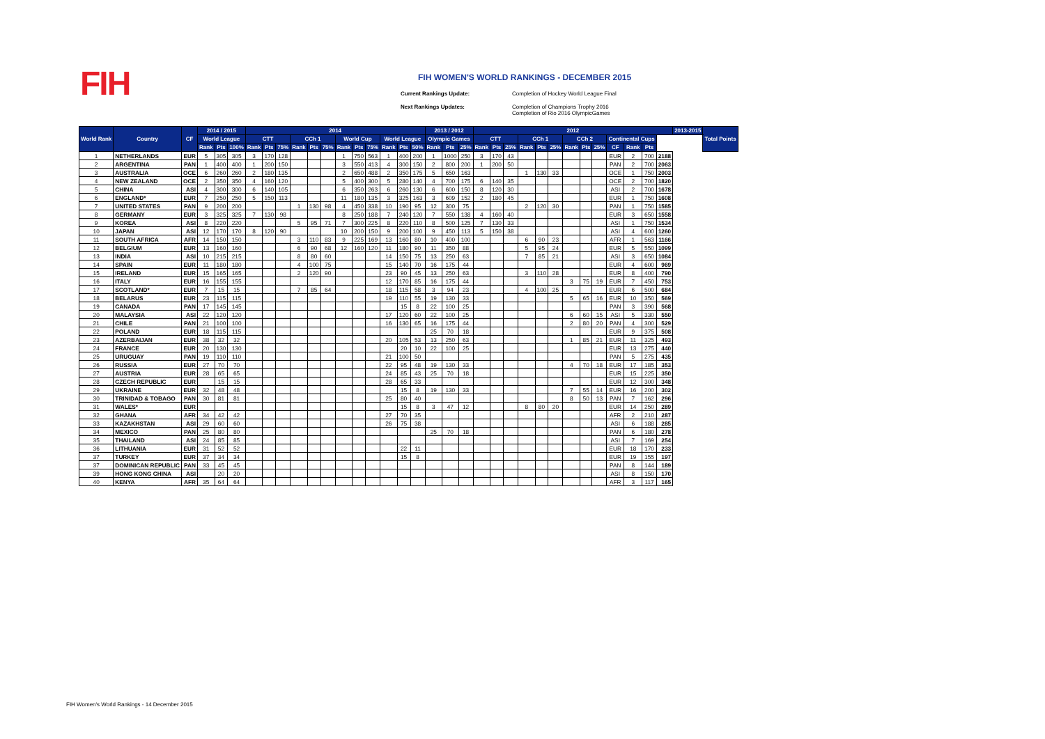FIH
FIH WOMEN'S WORLD RANKINGS - DECEMBER 2015
Current Rankings Update: Completion of Hockey World League Final
Next Rankings Updates: Completion of Champions Trophy 2016
Completion of Rio 2016 OlympicGames
| World Rank | Country | CF | 2014 / 2015 | | | 2014 | | | | | | | | | | | | 2013 / 2012 | | | 2012 | | | | | | | | | | | | | 2013-2015 | Total Points |
| --- | --- | --- | --- | --- | --- | --- | --- | --- | --- | --- | --- | --- | --- | --- | --- | --- | --- | --- | --- | --- | --- | --- | --- | --- | --- | --- | --- | --- | --- | --- | --- | --- | --- | --- | --- |
| | | | World League | | | CTT | | | CCh 1 | | | World Cup | | | World League | | | Olympic Games | | | CTT | | | CCh 1 | | | CCh 2 | | | Continental Cups | | | | | |
| | | | Rank | Pts | 100% | Rank | Pts | 75% | Rank | Pts | 75% | Rank | Pts | 75% | Rank | Pts | 50% | Rank | Pts | 25% | Rank | Pts | 25% | Rank | Pts | 25% | Rank | Pts | 25% | CF | Rank | Pts | | | |
| 1 | NETHERLANDS | EUR | 5 | 305 | 305 | 3 | 170 | 128 | | | | 1 | 750 | 563 | 1 | 400 | 200 | 1 | 1000 | 250 | 3 | 170 | 43 | | | | | | | EUR | 2 | 700 | 2188 | | |
| 2 | ARGENTINA | PAN | 1 | 400 | 400 | 1 | 200 | 150 | | | | 3 | 550 | 413 | 4 | 300 | 150 | 2 | 800 | 200 | 1 | 200 | 50 | | | | | | | PAN | 2 | 700 | 2063 | | |
| 3 | AUSTRALIA | OCE | 6 | 260 | 260 | 2 | 180 | 135 | | | | 2 | 650 | 488 | 2 | 350 | 175 | 5 | 650 | 163 | | | | 1 | 130 | 33 | | | | OCE | 1 | 750 | 2003 | | |
| 4 | NEW ZEALAND | OCE | 2 | 350 | 350 | 4 | 160 | 120 | | | | 5 | 400 | 300 | 5 | 280 | 140 | 4 | 700 | 175 | 6 | 140 | 35 | | | | | | | OCE | 2 | 700 | 1820 | | |
| 5 | CHINA | ASI | 4 | 300 | 300 | 6 | 140 | 105 | | | | 6 | 350 | 263 | 6 | 260 | 130 | 6 | 600 | 150 | 8 | 120 | 30 | | | | | | | ASI | 2 | 700 | 1678 | | |
| 6 | ENGLAND* | EUR | 7 | 250 | 250 | 5 | 150 | 113 | | | | 11 | 180 | 135 | 3 | 325 | 163 | 3 | 609 | 152 | 2 | 180 | 45 | | | | | | | EUR | 1 | 750 | 1608 | | |
| 7 | UNITED STATES | PAN | 9 | 200 | 200 | | | | 1 | 130 | 98 | 4 | 450 | 338 | 10 | 190 | 95 | 12 | 300 | 75 | | | | 2 | 120 | 30 | | | | PAN | 1 | 750 | 1585 | | |
| 8 | GERMANY | EUR | 3 | 325 | 325 | 7 | 130 | 98 | | | | 8 | 250 | 188 | 7 | 240 | 120 | 7 | 550 | 138 | 4 | 160 | 40 | | | | | | | EUR | 3 | 650 | 1558 | | |
| 9 | KOREA | ASI | 8 | 220 | 220 | | | | 5 | 95 | 71 | 7 | 300 | 225 | 8 | 220 | 110 | 8 | 500 | 125 | 7 | 130 | 33 | | | | | | | ASI | 1 | 750 | 1534 | | |
| 10 | JAPAN | ASI | 12 | 170 | 170 | 8 | 120 | 90 | | | | 10 | 200 | 150 | 9 | 200 | 100 | 9 | 450 | 113 | 5 | 150 | 38 | | | | | | | ASI | 4 | 600 | 1260 | | |
| 11 | SOUTH AFRICA | AFR | 14 | 150 | 150 | | | | 3 | 110 | 83 | 9 | 225 | 169 | 13 | 160 | 80 | 10 | 400 | 100 | | | | 6 | 90 | 23 | | | | AFR | 1 | 563 | 1166 | | |
| 12 | BELGIUM | EUR | 13 | 160 | 160 | | | | 6 | 90 | 68 | 12 | 160 | 120 | 11 | 180 | 90 | 11 | 350 | 88 | | | | 5 | 95 | 24 | | | | EUR | 5 | 550 | 1099 | | |
| 13 | INDIA | ASI | 10 | 215 | 215 | | | | 8 | 80 | 60 | | | | 14 | 150 | 75 | 13 | 250 | 63 | | | | 7 | 85 | 21 | | | | ASI | 3 | 650 | 1084 | | |
| 14 | SPAIN | EUR | 11 | 180 | 180 | | | | 4 | 100 | 75 | | | | 15 | 140 | 70 | 16 | 175 | 44 | | | | | | | | | | EUR | 4 | 600 | 969 | | |
| 15 | IRELAND | EUR | 15 | 165 | 165 | | | | 2 | 120 | 90 | | | | 23 | 90 | 45 | 13 | 250 | 63 | | | | 3 | 110 | 28 | | | | EUR | 8 | 400 | 790 | | |
| 16 | ITALY | EUR | 16 | 155 | 155 | | | | | | | | | | 12 | 170 | 85 | 16 | 175 | 44 | | | | | | | 3 | 75 | 19 | EUR | 7 | 450 | 753 | | |
| 17 | SCOTLAND* | EUR | 7 | 15 | 15 | | | | 7 | 85 | 64 | | | | 18 | 115 | 58 | 3 | 94 | 23 | | | | 4 | 100 | 25 | | | | EUR | 6 | 500 | 684 | | |
| 18 | BELARUS | EUR | 23 | 115 | 115 | | | | | | | | | | 19 | 110 | 55 | 19 | 130 | 33 | | | | | | | 5 | 65 | 16 | EUR | 10 | 350 | 569 | | |
| 19 | CANADA | PAN | 17 | 145 | 145 | | | | | | | | | | | 15 | 8 | 22 | 100 | 25 | | | | | | | | | | PAN | 3 | 390 | 568 | | |
| 20 | MALAYSIA | ASI | 22 | 120 | 120 | | | | | | | | | | 17 | 120 | 60 | 22 | 100 | 25 | | | | | | | 6 | 60 | 15 | ASI | 5 | 330 | 550 | | |
| 21 | CHILE | PAN | 21 | 100 | 100 | | | | | | | | | | 16 | 130 | 65 | 16 | 175 | 44 | | | | | | | 2 | 80 | 20 | PAN | 4 | 300 | 529 | | |
| 22 | POLAND | EUR | 18 | 115 | 115 | | | | | | | | | | | | | 25 | 70 | 18 | | | | | | | | | | EUR | 9 | 375 | 508 | | |
| 23 | AZERBAIJAN | EUR | 38 | 32 | 32 | | | | | | | | | | 20 | 105 | 53 | 13 | 250 | 63 | | | | | | | 1 | 85 | 21 | EUR | 11 | 325 | 493 | | |
| 24 | FRANCE | EUR | 20 | 130 | 130 | | | | | | | | | | | 20 | 10 | 22 | 100 | 25 | | | | | | | | | | EUR | 13 | 275 | 440 | | |
| 25 | URUGUAY | PAN | 19 | 110 | 110 | | | | | | | | | | 21 | 100 | 50 | | | | | | | | | | | | | PAN | 5 | 275 | 435 | | |
| 26 | RUSSIA | EUR | 27 | 70 | 70 | | | | | | | | | | 22 | 95 | 48 | 19 | 130 | 33 | | | | | | | 4 | 70 | 18 | EUR | 17 | 185 | 353 | | |
| 27 | AUSTRIA | EUR | 28 | 65 | 65 | | | | | | | | | | 24 | 85 | 43 | 25 | 70 | 18 | | | | | | | | | | EUR | 15 | 225 | 350 | | |
| 28 | CZECH REPUBLIC | EUR | | 15 | 15 | | | | | | | | | | 28 | 65 | 33 | | | | | | | | | | | | | EUR | 12 | 300 | 348 | | |
| 29 | UKRAINE | EUR | 32 | 48 | 48 | | | | | | | | | | | 15 | 8 | 19 | 130 | 33 | | | | | | | 7 | 55 | 14 | EUR | 16 | 200 | 302 | | |
| 30 | TRINIDAD & TOBAGO | PAN | 30 | 81 | 81 | | | | | | | | | | 25 | 80 | 40 | | | | | | | | | | 8 | 50 | 13 | PAN | 7 | 162 | 296 | | |
| 31 | WALES* | EUR | | | | | | | | | | | | | | 15 | 8 | 3 | 47 | 12 | | | | 8 | 80 | 20 | | | | EUR | 14 | 250 | 289 | | |
| 32 | GHANA | AFR | 34 | 42 | 42 | | | | | | | | | | 27 | 70 | 35 | | | | | | | | | | | | | AFR | 2 | 210 | 287 | | |
| 33 | KAZAKHSTAN | ASI | 29 | 60 | 60 | | | | | | | | | | 26 | 75 | 38 | | | | | | | | | | | | | ASI | 6 | 188 | 285 | | |
| 34 | MEXICO | PAN | 25 | 80 | 80 | | | | | | | | | | | | | 25 | 70 | 18 | | | | | | | | | | PAN | 6 | 180 | 278 | | |
| 35 | THAILAND | ASI | 24 | 85 | 85 | | | | | | | | | | | | | | | | | | | | | | | | | ASI | 7 | 169 | 254 | | |
| 36 | LITHUANIA | EUR | 31 | 52 | 52 | | | | | | | | | | | 22 | 11 | | | | | | | | | | | | | EUR | 18 | 170 | 233 | | |
| 37 | TURKEY | EUR | 37 | 34 | 34 | | | | | | | | | | | 15 | 8 | | | | | | | | | | | | | EUR | 19 | 155 | 197 | | |
| 37 | DOMINICAN REPUBLIC | PAN | 33 | 45 | 45 | | | | | | | | | | | | | | | | | | | | | | | | | PAN | 8 | 144 | 189 | | |
| 39 | HONG KONG CHINA | ASI | | 20 | 20 | | | | | | | | | | | | | | | | | | | | | | | | | ASI | 8 | 150 | 170 | | |
| 40 | KENYA | AFR | 35 | 64 | 64 | | | | | | | | | | | | | | | | | | | | | | | | | AFR | 3 | 117 | 165 | | |
FIH Women's World Rankings - 14 December 2015